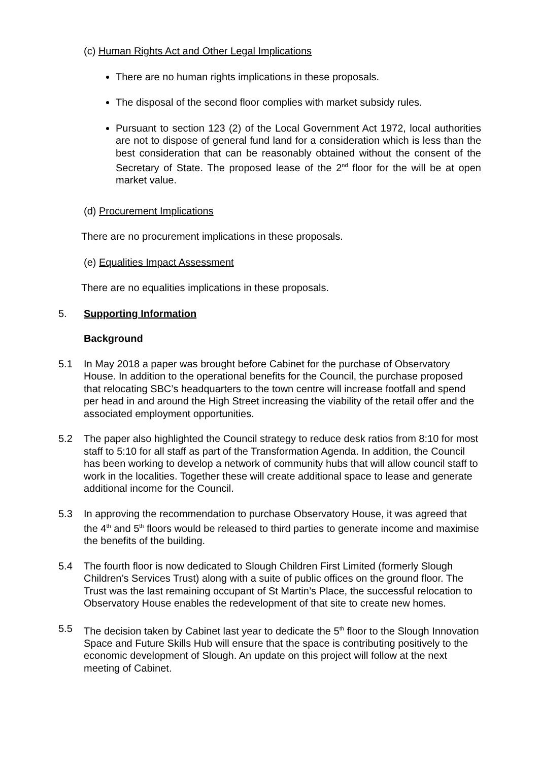(c) Human Rights Act and Other Legal Implications
There are no human rights implications in these proposals.
The disposal of the second floor complies with market subsidy rules.
Pursuant to section 123 (2) of the Local Government Act 1972, local authorities are not to dispose of general fund land for a consideration which is less than the best consideration that can be reasonably obtained without the consent of the Secretary of State. The proposed lease of the 2<sup>nd</sup> floor for the will be at open market value.
(d) Procurement Implications
There are no procurement implications in these proposals.
(e) Equalities Impact Assessment
There are no equalities implications in these proposals.
5. Supporting Information
Background
5.1 In May 2018 a paper was brought before Cabinet for the purchase of Observatory House. In addition to the operational benefits for the Council, the purchase proposed that relocating SBC’s headquarters to the town centre will increase footfall and spend per head in and around the High Street increasing the viability of the retail offer and the associated employment opportunities.
5.2 The paper also highlighted the Council strategy to reduce desk ratios from 8:10 for most staff to 5:10 for all staff as part of the Transformation Agenda. In addition, the Council has been working to develop a network of community hubs that will allow council staff to work in the localities. Together these will create additional space to lease and generate additional income for the Council.
5.3 In approving the recommendation to purchase Observatory House, it was agreed that the 4<sup>th</sup> and 5<sup>th</sup> floors would be released to third parties to generate income and maximise the benefits of the building.
5.4 The fourth floor is now dedicated to Slough Children First Limited (formerly Slough Children’s Services Trust) along with a suite of public offices on the ground floor. The Trust was the last remaining occupant of St Martin’s Place, the successful relocation to Observatory House enables the redevelopment of that site to create new homes.
5.5 The decision taken by Cabinet last year to dedicate the 5<sup>th</sup> floor to the Slough Innovation Space and Future Skills Hub will ensure that the space is contributing positively to the economic development of Slough. An update on this project will follow at the next meeting of Cabinet.